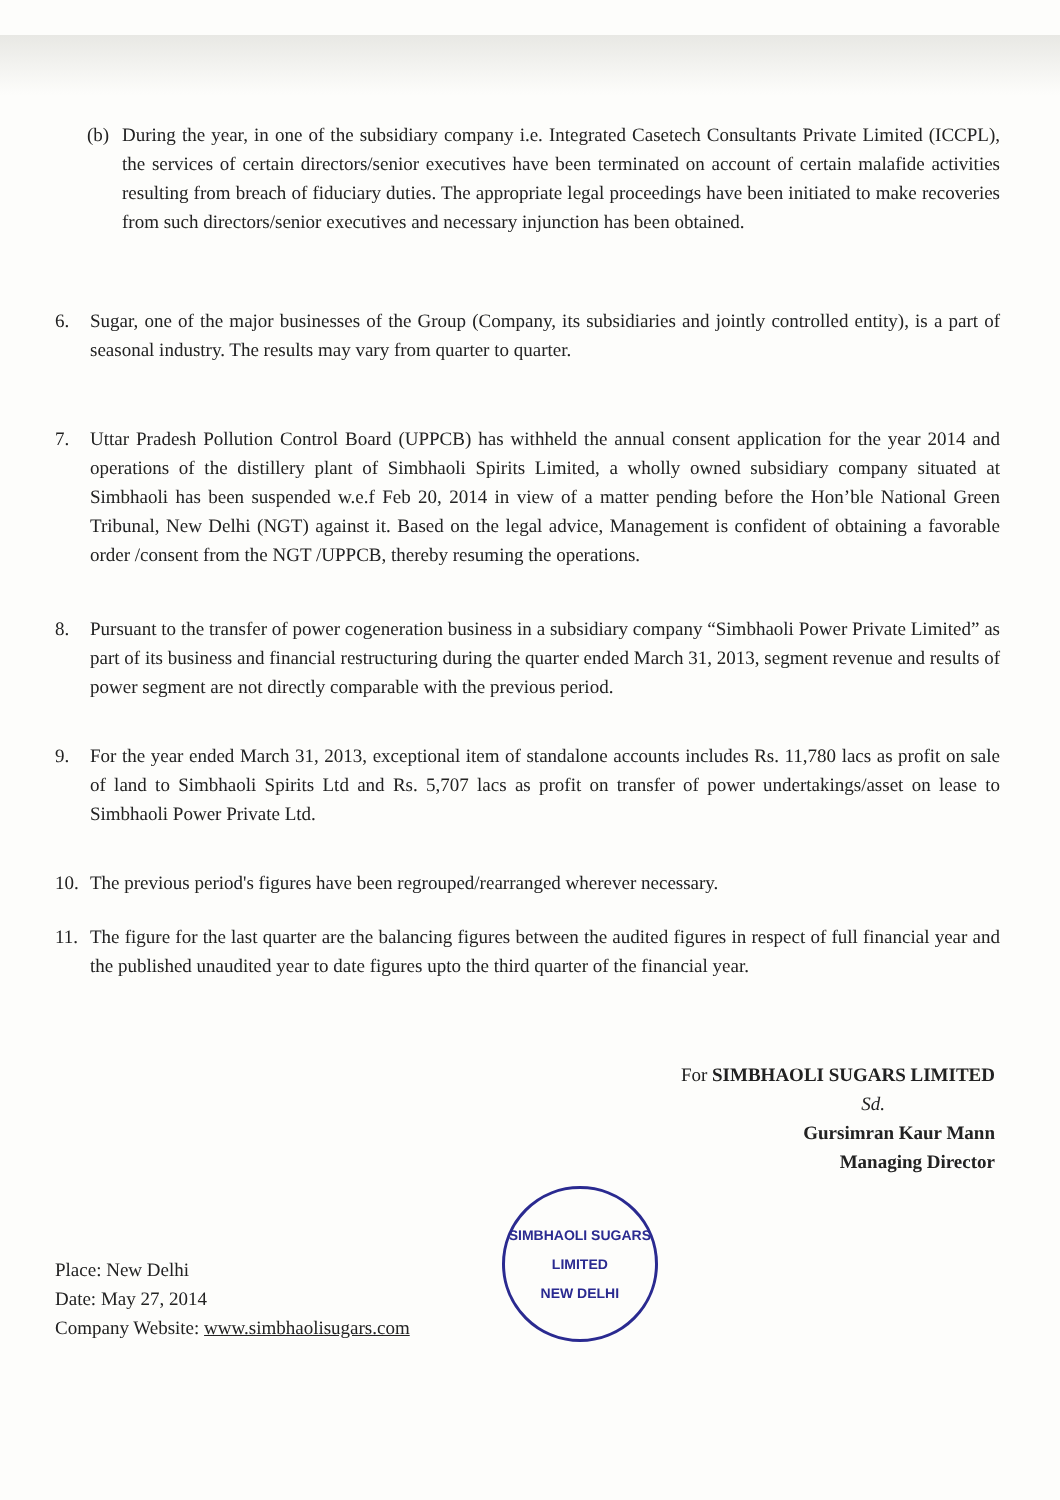(b) During the year, in one of the subsidiary company i.e. Integrated Casetech Consultants Private Limited (ICCPL), the services of certain directors/senior executives have been terminated on account of certain malafide activities resulting from breach of fiduciary duties. The appropriate legal proceedings have been initiated to make recoveries from such directors/senior executives and necessary injunction has been obtained.
6. Sugar, one of the major businesses of the Group (Company, its subsidiaries and jointly controlled entity), is a part of seasonal industry. The results may vary from quarter to quarter.
7. Uttar Pradesh Pollution Control Board (UPPCB) has withheld the annual consent application for the year 2014 and operations of the distillery plant of Simbhaoli Spirits Limited, a wholly owned subsidiary company situated at Simbhaoli has been suspended w.e.f Feb 20, 2014 in view of a matter pending before the Hon’ble National Green Tribunal, New Delhi (NGT) against it. Based on the legal advice, Management is confident of obtaining a favorable order /consent from the NGT /UPPCB, thereby resuming the operations.
8. Pursuant to the transfer of power cogeneration business in a subsidiary company “Simbhaoli Power Private Limited” as part of its business and financial restructuring during the quarter ended March 31, 2013, segment revenue and results of power segment are not directly comparable with the previous period.
9. For the year ended March 31, 2013, exceptional item of standalone accounts includes Rs. 11,780 lacs as profit on sale of land to Simbhaoli Spirits Ltd and Rs. 5,707 lacs as profit on transfer of power undertakings/asset on lease to Simbhaoli Power Private Ltd.
10. The previous period's figures have been regrouped/rearranged wherever necessary.
11. The figure for the last quarter are the balancing figures between the audited figures in respect of full financial year and the published unaudited year to date figures upto the third quarter of the financial year.
For SIMBHAOLI SUGARS LIMITED
Sd.
Gursimran Kaur Mann
Managing Director
Place: New Delhi
Date: May 27, 2014
Company Website: www.simbhaolisugars.com
SIMBHAOLI SUGARS LIMITED
NEW DELHI